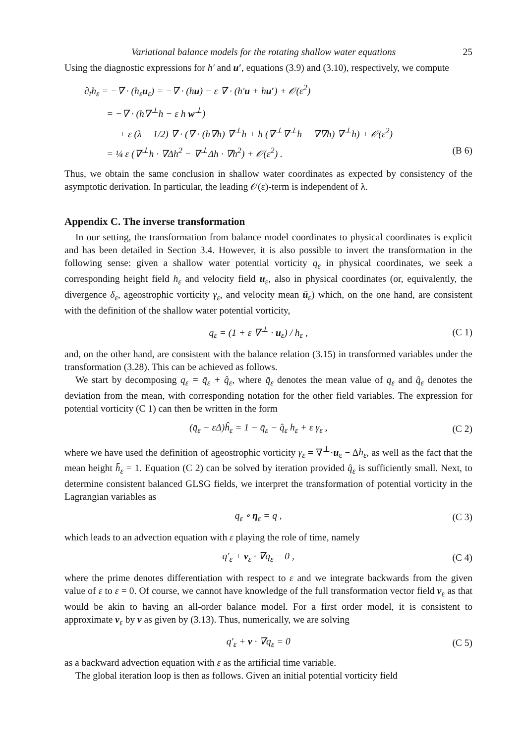Variational balance models for the rotating shallow water equations 25
Using the diagnostic expressions for h′ and u′, equations (3.9) and (3.10), respectively, we compute
∂<sub>t</sub>h<sub>ε</sub> = −∇ · (h<sub>ε</sub>u<sub>ε</sub>) = −∇ · (hu) − ε ∇ · (h′u + hu′) + 𝒪(ε<sup>2</sup>)
= −∇ · (h∇<sup>⊥</sup>h − ε h w<sup>⊥</sup>)
+ ε (λ − 1/2) ∇ · (∇ · (h∇h) ∇<sup>⊥</sup>h + h (∇<sup>⊥</sup>∇<sup>⊥</sup>h − ∇∇h) ∇<sup>⊥</sup>h) + 𝒪(ε<sup>2</sup>)
= ¼ ε (∇<sup>⊥</sup>h · ∇Δh<sup>2</sup> − ∇<sup>⊥</sup>Δh · ∇h<sup>2</sup>) + 𝒪(ε<sup>2</sup>) . (B 6)
Thus, we obtain the same conclusion in shallow water coordinates as expected by consistency of the asymptotic derivation. In particular, the leading 𝒪(ε)-term is independent of λ.
Appendix C. The inverse transformation
In our setting, the transformation from balance model coordinates to physical coordinates is explicit and has been detailed in Section 3.4. However, it is also possible to invert the transformation in the following sense: given a shallow water potential vorticity q<sub>ε</sub> in physical coordinates, we seek a corresponding height field h<sub>ε</sub> and velocity field u<sub>ε</sub>, also in physical coordinates (or, equivalently, the divergence δ<sub>ε</sub>, ageostrophic vorticity γ<sub>ε</sub>, and velocity mean ū<sub>ε</sub>) which, on the one hand, are consistent with the definition of the shallow water potential vorticity,
q<sub>ε</sub> = (1 + ε ∇<sup>⊥</sup> · u<sub>ε</sub>) / h<sub>ε</sub> , (C 1)
and, on the other hand, are consistent with the balance relation (3.15) in transformed variables under the transformation (3.28). This can be achieved as follows.
We start by decomposing q<sub>ε</sub> = q̄<sub>ε</sub> + q̂<sub>ε</sub>, where q̄<sub>ε</sub> denotes the mean value of q<sub>ε</sub> and q̂<sub>ε</sub> denotes the deviation from the mean, with corresponding notation for the other field variables. The expression for potential vorticity (C 1) can then be written in the form
(q̄<sub>ε</sub> − εΔ)ĥ<sub>ε</sub> = 1 − q̄<sub>ε</sub> − q̂<sub>ε</sub> h<sub>ε</sub> + ε γ<sub>ε</sub> , (C 2)
where we have used the definition of ageostrophic vorticity γ<sub>ε</sub> = ∇<sup>⊥</sup>·u<sub>ε</sub> − Δh<sub>ε</sub>, as well as the fact that the mean height h̄<sub>ε</sub> = 1. Equation (C 2) can be solved by iteration provided q̂<sub>ε</sub> is sufficiently small. Next, to determine consistent balanced GLSG fields, we interpret the transformation of potential vorticity in the Lagrangian variables as
q<sub>ε</sub> ∘ η<sub>ε</sub> = q , (C 3)
which leads to an advection equation with ε playing the role of time, namely
q′<sub>ε</sub> + v<sub>ε</sub> · ∇q<sub>ε</sub> = 0 , (C 4)
where the prime denotes differentiation with respect to ε and we integrate backwards from the given value of ε to ε = 0. Of course, we cannot have knowledge of the full transformation vector field v<sub>ε</sub> as that would be akin to having an all-order balance model. For a first order model, it is consistent to approximate v<sub>ε</sub> by v as given by (3.13). Thus, numerically, we are solving
q′<sub>ε</sub> + v · ∇q<sub>ε</sub> = 0 (C 5)
as a backward advection equation with ε as the artificial time variable.
The global iteration loop is then as follows. Given an initial potential vorticity field